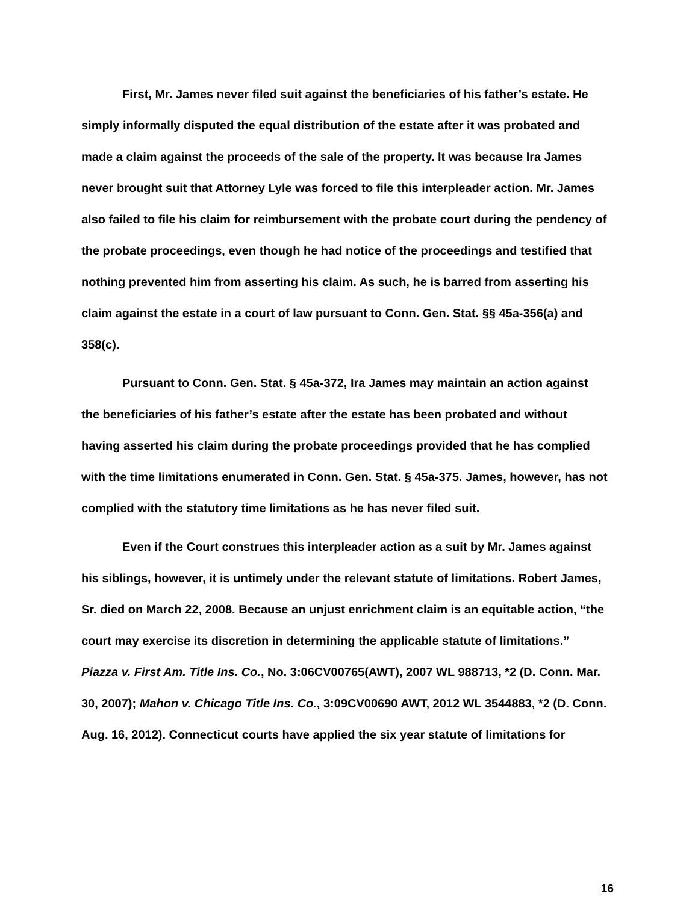First, Mr. James never filed suit against the beneficiaries of his father’s estate. He simply informally disputed the equal distribution of the estate after it was probated and made a claim against the proceeds of the sale of the property. It was because Ira James never brought suit that Attorney Lyle was forced to file this interpleader action. Mr. James also failed to file his claim for reimbursement with the probate court during the pendency of the probate proceedings, even though he had notice of the proceedings and testified that nothing prevented him from asserting his claim. As such, he is barred from asserting his claim against the estate in a court of law pursuant to Conn. Gen. Stat. §§ 45a-356(a) and 358(c).
Pursuant to Conn. Gen. Stat. § 45a-372, Ira James may maintain an action against the beneficiaries of his father’s estate after the estate has been probated and without having asserted his claim during the probate proceedings provided that he has complied with the time limitations enumerated in Conn. Gen. Stat. § 45a-375. James, however, has not complied with the statutory time limitations as he has never filed suit.
Even if the Court construes this interpleader action as a suit by Mr. James against his siblings, however, it is untimely under the relevant statute of limitations. Robert James, Sr. died on March 22, 2008. Because an unjust enrichment claim is an equitable action, “the court may exercise its discretion in determining the applicable statute of limitations.” Piazza v. First Am. Title Ins. Co., No. 3:06CV00765(AWT), 2007 WL 988713, *2 (D. Conn. Mar. 30, 2007); Mahon v. Chicago Title Ins. Co., 3:09CV00690 AWT, 2012 WL 3544883, *2 (D. Conn. Aug. 16, 2012). Connecticut courts have applied the six year statute of limitations for
16